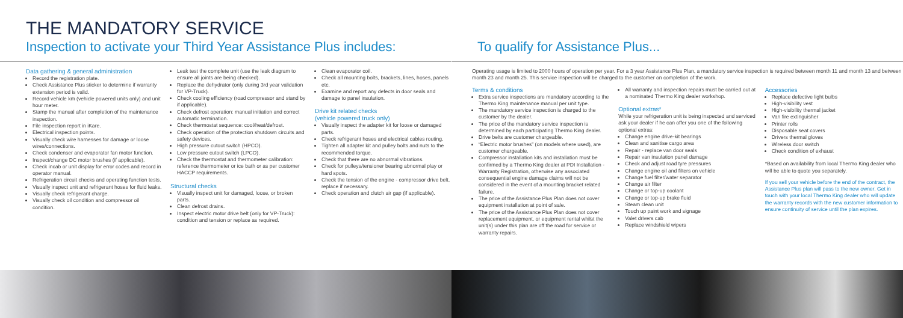THE MANDATORY SERVICE
Inspection to activate your Third Year Assistance Plus includes:
Data gathering & general administration
Record the registration plate.
Check Assistance Plus sticker to determine if warranty extension period is valid.
Record vehicle km (vehicle powered units only) and unit hour meter.
Stamp the manual after completion of the maintenance inspection.
File inspection report in iKare.
Electrical inspection points.
Visually check wire harnesses for damage or loose wires/connections.
Check condenser and evaporator fan motor function.
Inspect/change DC motor brushes (if applicable).
Check incab or unit display for error codes and record in operator manual.
Refrigeration circuit checks and operating function tests.
Visually inspect unit and refrigerant hoses for fluid leaks.
Visually check refrigerant charge.
Visually check oil condition and compressor oil condition.
Leak test the complete unit (use the leak diagram to ensure all joints are being checked).
Replace the dehydrator (only during 3rd year validation for VP-Truck).
Check cooling efficiency (road compressor and stand by if applicable).
Check defrost operation: manual initiation and correct automatic termination.
Check thermostat sequence: cool/heat/defrost.
Check operation of the protection shutdown circuits and safety devices.
High pressure cutout switch (HPCO).
Low pressure cutout switch (LPCO).
Check the thermostat and thermometer calibration: reference thermometer or ice bath or as per customer HACCP requirements.
Structural checks
Visually inspect unit for damaged, loose, or broken parts.
Clean defrost drains.
Inspect electric motor drive belt (only for VP-Truck): condition and tension or replace as required.
Clean evaporator coil.
Check all mounting bolts, brackets, lines, hoses, panels etc.
Examine and report any defects in door seals and damage to panel insulation.
Drive kit related checks
(vehicle powered truck only)
Visually inspect the adapter kit for loose or damaged parts.
Check refrigerant hoses and electrical cables routing.
Tighten all adapter kit and pulley bolts and nuts to the recommended torque.
Check that there are no abnormal vibrations.
Check for pulleys/tensioner bearing abnormal play or hard spots.
Check the tension of the engine - compressor drive belt, replace if necessary.
Check operation and clutch air gap (if applicable).
To qualify for Assistance Plus...
Operating usage is limited to 2000 hours of operation per year. For a 3 year Assistance Plus Plan, a mandatory service inspection is required between month 11 and month 13 and between month 23 and month 25. This service inspection will be charged to the customer on completion of the work.
Terms & conditions
Extra service inspections are mandatory according to the Thermo King maintenance manual per unit type.
The mandatory service inspection is charged to the customer by the dealer.
The price of the mandatory service inspection is determined by each participating Thermo King dealer.
Drive belts are customer chargeable.
“Electric motor brushes” (on models where used), are customer chargeable.
Compressor installation kits and installation must be confirmed by a Thermo King dealer at PDI Installation - Warranty Registration, otherwise any associated consequential engine damage claims will not be considered in the event of a mounting bracket related failure.
The price of the Assistance Plus Plan does not cover equipment installation at point of sale.
The price of the Assistance Plus Plan does not cover replacement equipment, or equipment rental whilst the unit(s) under this plan are off the road for service or warranty repairs.
All warranty and inspection repairs must be carried out at a nominated Thermo King dealer workshop.
Optional extras*
While your refrigeration unit is being inspected and serviced ask your dealer if he can offer you one of the following optional extras:
Change engine drive-kit bearings
Clean and sanitise cargo area
Repair - replace van door seals
Repair van insulation panel damage
Check and adjust road tyre pressures
Change engine oil and filters on vehicle
Change fuel filter/water separator
Change air filter
Change or top-up coolant
Change or top-up brake fluid
Steam clean unit
Touch up paint work and signage
Valet drivers cab
Replace windshield wipers
Accessories
Replace defective light bulbs
High-visibility vest
High-visibility thermal jacket
Van fire extinguisher
Printer rolls
Disposable seat covers
Drivers thermal gloves
Wireless door switch
Check condition of exhaust
*Based on availability from local Thermo King dealer who will be able to quote you separately.
If you sell your vehicle before the end of the contract, the Assistance Plus plan will pass to the new owner. Get in touch with your local Thermo King dealer who will update the warranty records with the new customer information to ensure continuity of service until the plan expires.